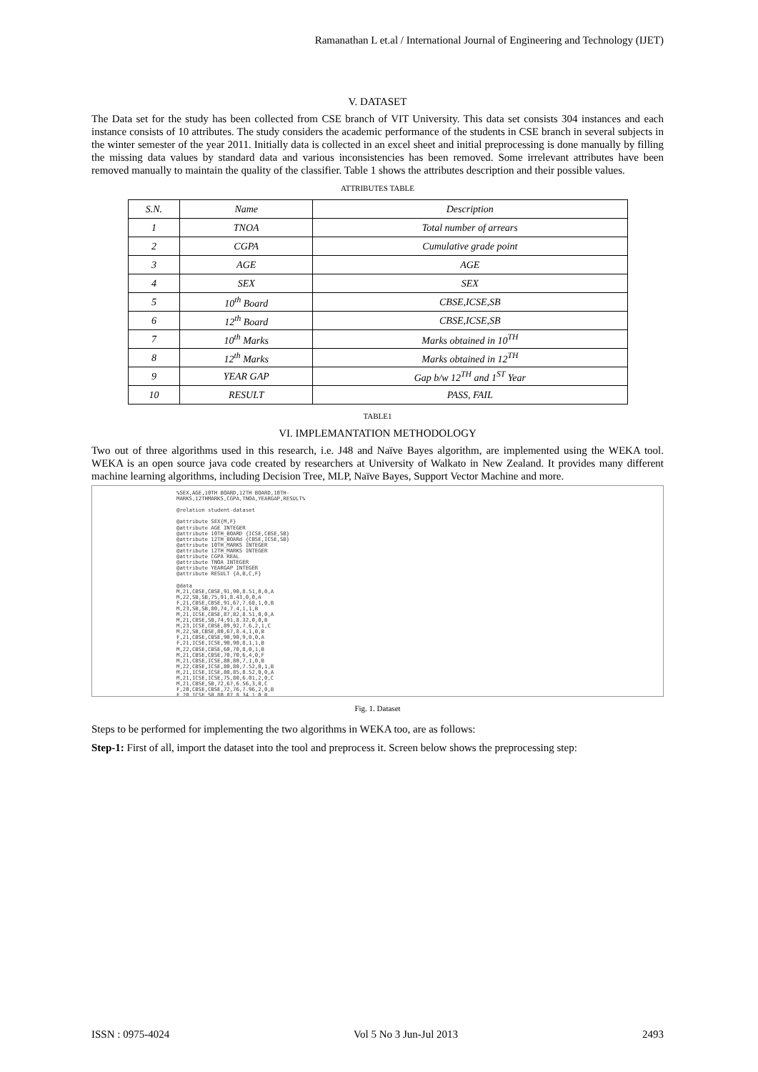Ramanathan L et.al / International Journal of Engineering and Technology (IJET)
V. DATASET
The Data set for the study has been collected from CSE branch of VIT University. This data set consists 304 instances and each instance consists of 10 attributes. The study considers the academic performance of the students in CSE branch in several subjects in the winter semester of the year 2011. Initially data is collected in an excel sheet and initial preprocessing is done manually by filling the missing data values by standard data and various inconsistencies has been removed. Some irrelevant attributes have been removed manually to maintain the quality of the classifier. Table 1 shows the attributes description and their possible values.
ATTRIBUTES TABLE
| S.N. | Name | Description |
| --- | --- | --- |
| 1 | TNOA | Total number of arrears |
| 2 | CGPA | Cumulative grade point |
| 3 | AGE | AGE |
| 4 | SEX | SEX |
| 5 | 10<sup>th</sup> Board | CBSE,ICSE,SB |
| 6 | 12<sup>th</sup> Board | CBSE,ICSE,SB |
| 7 | 10<sup>th</sup> Marks | Marks obtained in 10<sup>TH</sup> |
| 8 | 12<sup>th</sup> Marks | Marks obtained in 12<sup>TH</sup> |
| 9 | YEAR GAP | Gap b/w 12<sup>TH</sup> and 1<sup>ST</sup> Year |
| 10 | RESULT | PASS, FAIL |
TABLE1
VI. IMPLEMANTATION METHODOLOGY
Two out of three algorithms used in this research, i.e. J48 and Naïve Bayes algorithm, are implemented using the WEKA tool. WEKA is an open source java code created by researchers at University of Walkato in New Zealand. It provides many different machine learning algorithms, including Decision Tree, MLP, Naïve Bayes, Support Vector Machine and more.
%SEX,AGE,10TH BOARD,12TH BOARD,10TH-
MARKS,12THMARKS,CGPA,TNOA,YEARGAP,RESULT%

@relation student-dataset

@attribute SEX{M,F}
@attribute AGE INTEGER
@attribute 10TH_BOARD {ICSE,CBSE,SB}
@attribute 12TH_BOARd {CBSE,ICSE,SB}
@attribute 10TH_MARKS INTEGER
@attribute 12TH_MARKS INTEGER
@attribute CGPA REAL
@attribute TNOA INTEGER
@attribute YEARGAP INTEGER
@attribute RESULT {A,B,C,F}

@data
M,21,CBSE,CBSE,91,90,8.51,0,0,A
M,22,SB,SB,75,91,8.43,0,0,A
F,21,CBSE,CBSE,91,67,7.68,1,0,B
M,23,SB,SB,80,74,7.4,1,1,B
M,21,ICSE,CBSE,87,82,8.51,0,0,A
M,21,CBSE,SB,74,91,8.32,0,0,B
M,23,ICSE,CBSE,89,92,7.6,2,1,C
M,22,SB,CBSE,80,67,8.4,1,0,B
F,21,CBSE,CBSE,90,90,9,0,0,A
F,21,ICSE,ICSE,90,90,8,1,1,B
M,22,CBSE,CBSE,60,70,8,0,1,B
M,21,CBSE,CBSE,70,70,6,4,0,F
M,21,CBSE,ICSE,80,80,7,1,0,B
M,22,CBSE,ICSE,80,80,7.52,0,1,B
M,21,ICSE,ICSE,80,85,8.52,0,0,A
M,21,ICSE,ICSE,75,80,6.01,2,0,C
M,21,CBSE,SB,72,67,6.56,3,0,C
F,20,CBSE,CBSE,72,76,7.96,2,0,B
F,20,ICSE,SB,80,87,8.34,1,0,B
Fig. 1. Dataset
Steps to be performed for implementing the two algorithms in WEKA too, are as follows:
Step-1: First of all, import the dataset into the tool and preprocess it. Screen below shows the preprocessing step:
ISSN : 0975-4024 Vol 5 No 3 Jun-Jul 2013 2493